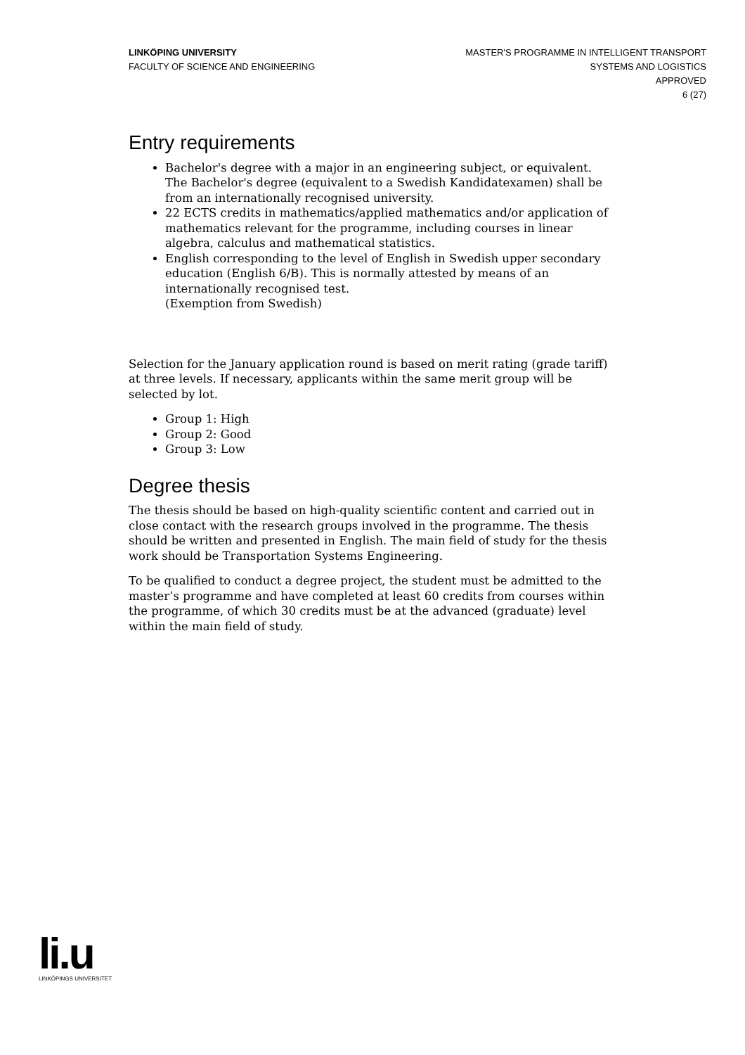LINKÖPING UNIVERSITY
FACULTY OF SCIENCE AND ENGINEERING
MASTER'S PROGRAMME IN INTELLIGENT TRANSPORT
SYSTEMS AND LOGISTICS
APPROVED
6 (27)
Entry requirements
Bachelor's degree with a major in an engineering subject, or equivalent. The Bachelor's degree (equivalent to a Swedish Kandidatexamen) shall be from an internationally recognised university.
22 ECTS credits in mathematics/applied mathematics and/or application of mathematics relevant for the programme, including courses in linear algebra, calculus and mathematical statistics.
English corresponding to the level of English in Swedish upper secondary education (English 6/B). This is normally attested by means of an internationally recognised test.
(Exemption from Swedish)
Selection for the January application round is based on merit rating (grade tariff) at three levels. If necessary, applicants within the same merit group will be selected by lot.
Group 1: High
Group 2: Good
Group 3: Low
Degree thesis
The thesis should be based on high-quality scientific content and carried out in close contact with the research groups involved in the programme. The thesis should be written and presented in English. The main field of study for the thesis work should be Transportation Systems Engineering.
To be qualified to conduct a degree project, the student must be admitted to the master’s programme and have completed at least 60 credits from courses within the programme, of which 30 credits must be at the advanced (graduate) level within the main field of study.
li.u
LINKÖPINGS UNIVERSITET